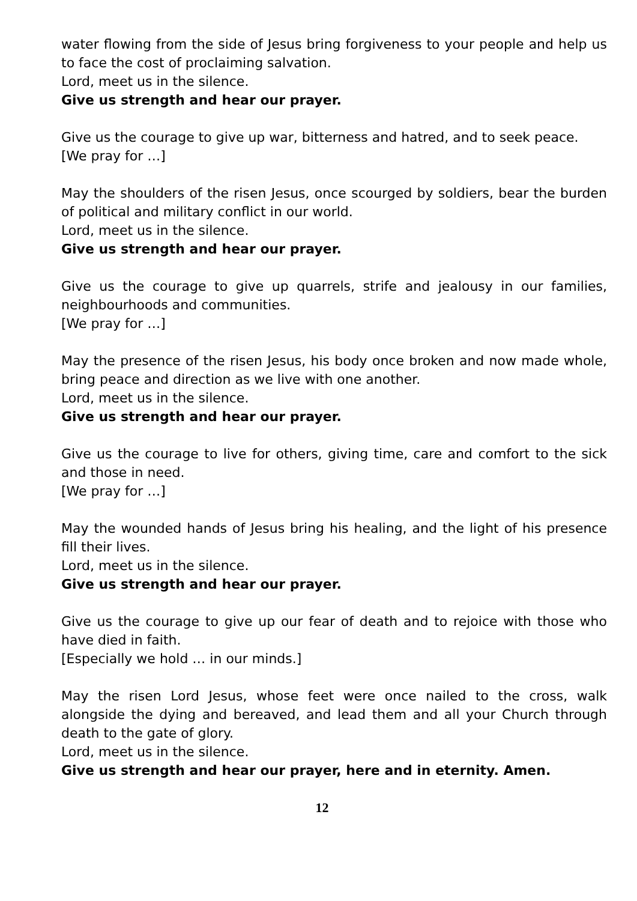water flowing from the side of Jesus bring forgiveness to your people and help us to face the cost of proclaiming salvation.
Lord, meet us in the silence.
Give us strength and hear our prayer.
Give us the courage to give up war, bitterness and hatred, and to seek peace.
[We pray for …]
May the shoulders of the risen Jesus, once scourged by soldiers, bear the burden of political and military conflict in our world.
Lord, meet us in the silence.
Give us strength and hear our prayer.
Give us the courage to give up quarrels, strife and jealousy in our families, neighbourhoods and communities.
[We pray for …]
May the presence of the risen Jesus, his body once broken and now made whole, bring peace and direction as we live with one another.
Lord, meet us in the silence.
Give us strength and hear our prayer.
Give us the courage to live for others, giving time, care and comfort to the sick and those in need.
[We pray for …]
May the wounded hands of Jesus bring his healing, and the light of his presence fill their lives.
Lord, meet us in the silence.
Give us strength and hear our prayer.
Give us the courage to give up our fear of death and to rejoice with those who have died in faith.
[Especially we hold … in our minds.]
May the risen Lord Jesus, whose feet were once nailed to the cross, walk alongside the dying and bereaved, and lead them and all your Church through death to the gate of glory.
Lord, meet us in the silence.
Give us strength and hear our prayer, here and in eternity. Amen.
12